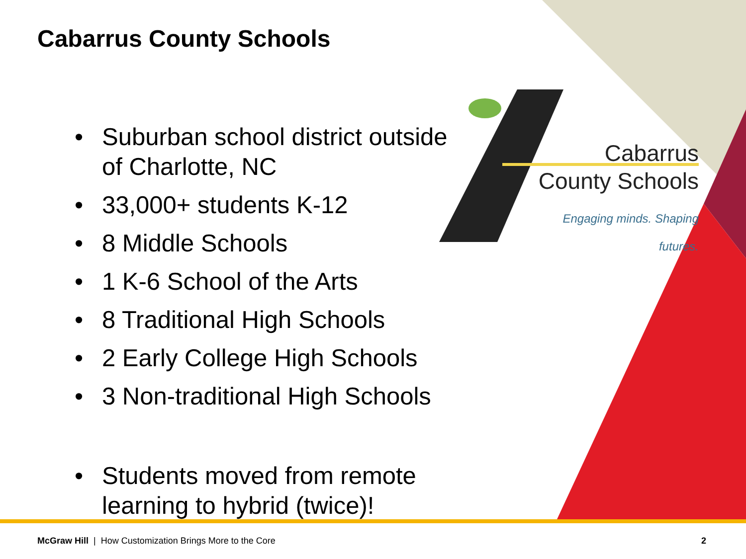Cabarrus County Schools
• Suburban school district outside of Charlotte, NC
• 33,000+ students K-12
• 8 Middle Schools
• 1 K-6 School of the Arts
• 8 Traditional High Schools
• 2 Early College High Schools
• 3 Non-traditional High Schools
• Students moved from remote learning to hybrid (twice)!
Cabarrus
County Schools
Engaging minds. Shaping futures.
McGraw Hill | How Customization Brings More to the Core
2